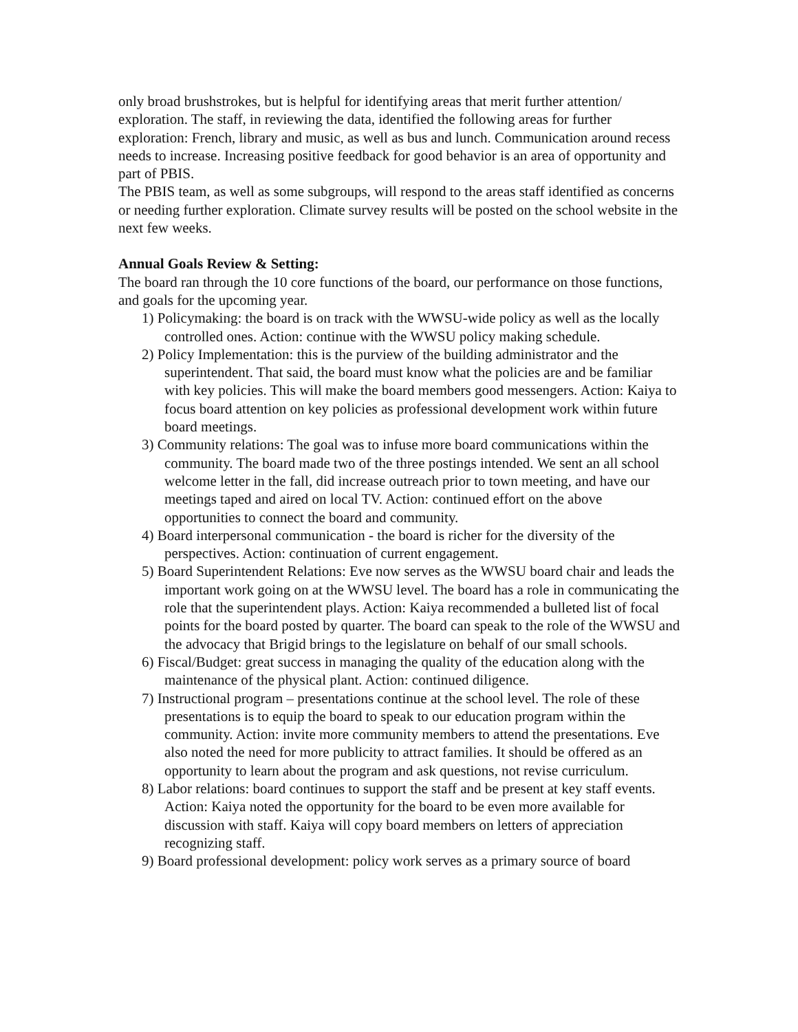only broad brushstrokes, but is helpful for identifying areas that merit further attention/ exploration. The staff, in reviewing the data, identified the following areas for further exploration: French, library and music, as well as bus and lunch. Communication around recess needs to increase. Increasing positive feedback for good behavior is an area of opportunity and part of PBIS.
The PBIS team, as well as some subgroups, will respond to the areas staff identified as concerns or needing further exploration. Climate survey results will be posted on the school website in the next few weeks.
Annual Goals Review & Setting:
The board ran through the 10 core functions of the board, our performance on those functions, and goals for the upcoming year.
1) Policymaking: the board is on track with the WWSU-wide policy as well as the locally controlled ones. Action: continue with the WWSU policy making schedule.
2) Policy Implementation: this is the purview of the building administrator and the superintendent. That said, the board must know what the policies are and be familiar with key policies. This will make the board members good messengers. Action: Kaiya to focus board attention on key policies as professional development work within future board meetings.
3) Community relations: The goal was to infuse more board communications within the community. The board made two of the three postings intended. We sent an all school welcome letter in the fall, did increase outreach prior to town meeting, and have our meetings taped and aired on local TV. Action: continued effort on the above opportunities to connect the board and community.
4) Board interpersonal communication - the board is richer for the diversity of the perspectives. Action: continuation of current engagement.
5) Board Superintendent Relations: Eve now serves as the WWSU board chair and leads the important work going on at the WWSU level. The board has a role in communicating the role that the superintendent plays. Action: Kaiya recommended a bulleted list of focal points for the board posted by quarter. The board can speak to the role of the WWSU and the advocacy that Brigid brings to the legislature on behalf of our small schools.
6) Fiscal/Budget: great success in managing the quality of the education along with the maintenance of the physical plant. Action: continued diligence.
7) Instructional program – presentations continue at the school level. The role of these presentations is to equip the board to speak to our education program within the community. Action: invite more community members to attend the presentations. Eve also noted the need for more publicity to attract families. It should be offered as an opportunity to learn about the program and ask questions, not revise curriculum.
8) Labor relations: board continues to support the staff and be present at key staff events. Action: Kaiya noted the opportunity for the board to be even more available for discussion with staff. Kaiya will copy board members on letters of appreciation recognizing staff.
9) Board professional development: policy work serves as a primary source of board